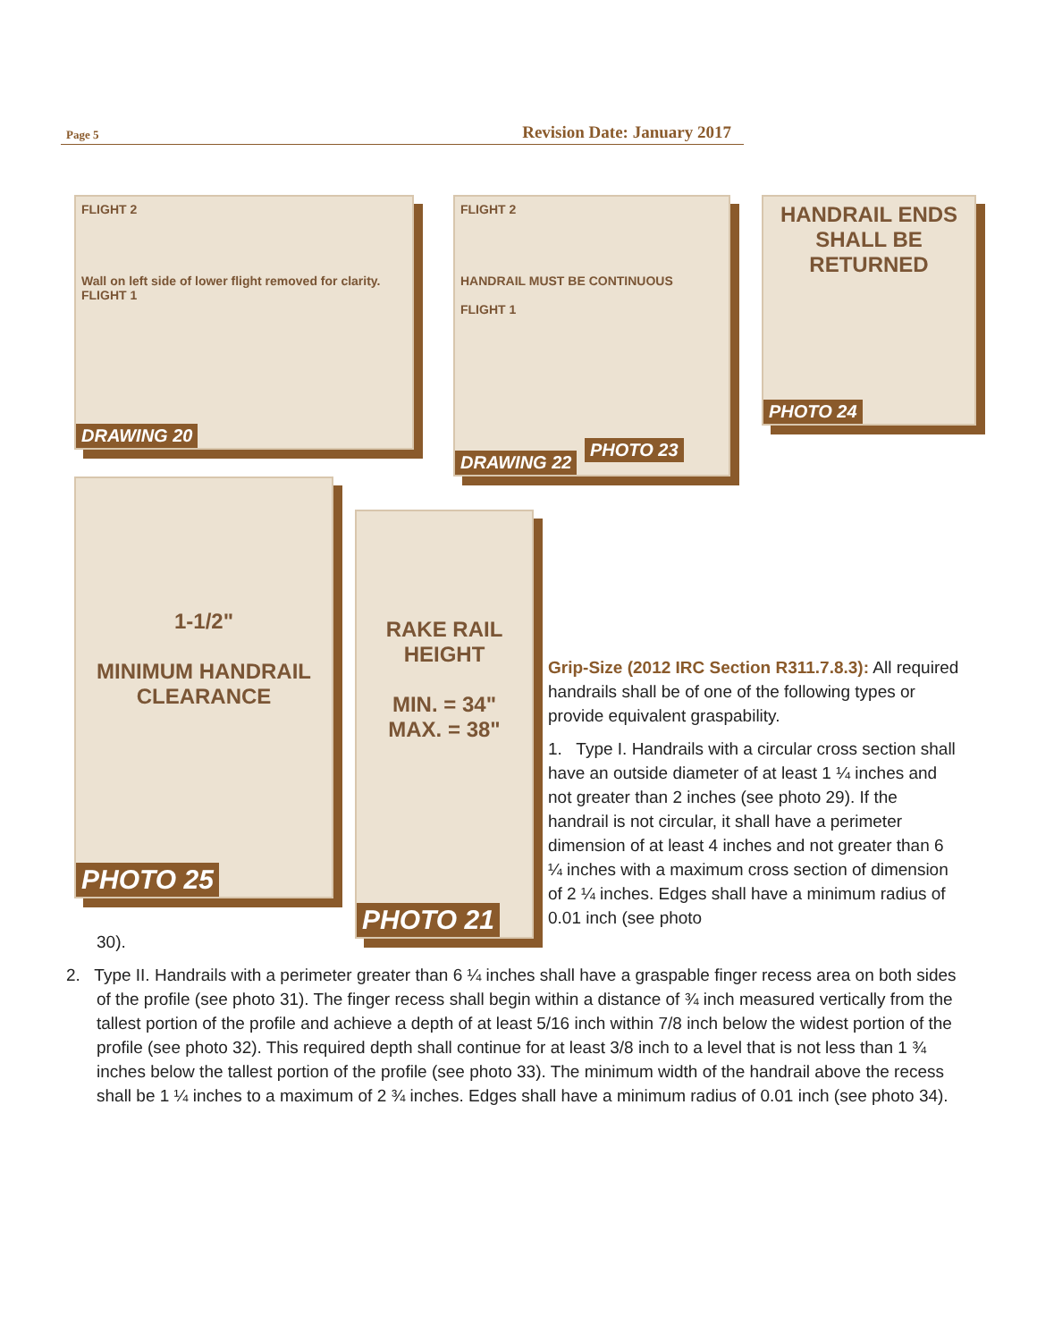Page 5 Revision Date: January 2017
FLIGHT 2
Wall on left side of lower flight removed for clarity.
FLIGHT 1
DRAWING 20
FLIGHT 2
HANDRAIL MUST BE CONTINUOUS
FLIGHT 1
DRAWING 22
PHOTO 23
HANDRAIL ENDS SHALL BE RETURNED
PHOTO 24
1-1/2"
MINIMUM HANDRAIL CLEARANCE
PHOTO 25
RAKE RAIL HEIGHT
MIN. = 34"
MAX. = 38"
PHOTO 21
Grip-Size (2012 IRC Section R311.7.8.3): All required handrails shall be of one of the following types or provide equivalent graspability.
1. Type I. Handrails with a circular cross section shall have an outside diameter of at least 1 ¼ inches and not greater than 2 inches (see photo 29). If the handrail is not circular, it shall have a perimeter dimension of at least 4 inches and not greater than 6 ¼ inches with a maximum cross section of dimension of 2 ¼ inches. Edges shall have a minimum radius of 0.01 inch (see photo
30).
2. Type II. Handrails with a perimeter greater than 6 ¼ inches shall have a graspable finger recess area on both sides of the profile (see photo 31). The finger recess shall begin within a distance of ¾ inch measured vertically from the tallest portion of the profile and achieve a depth of at least 5/16 inch within 7/8 inch below the widest portion of the profile (see photo 32). This required depth shall continue for at least 3/8 inch to a level that is not less than 1 ¾ inches below the tallest portion of the profile (see photo 33). The minimum width of the handrail above the recess shall be 1 ¼ inches to a maximum of 2 ¾ inches. Edges shall have a minimum radius of 0.01 inch (see photo 34).